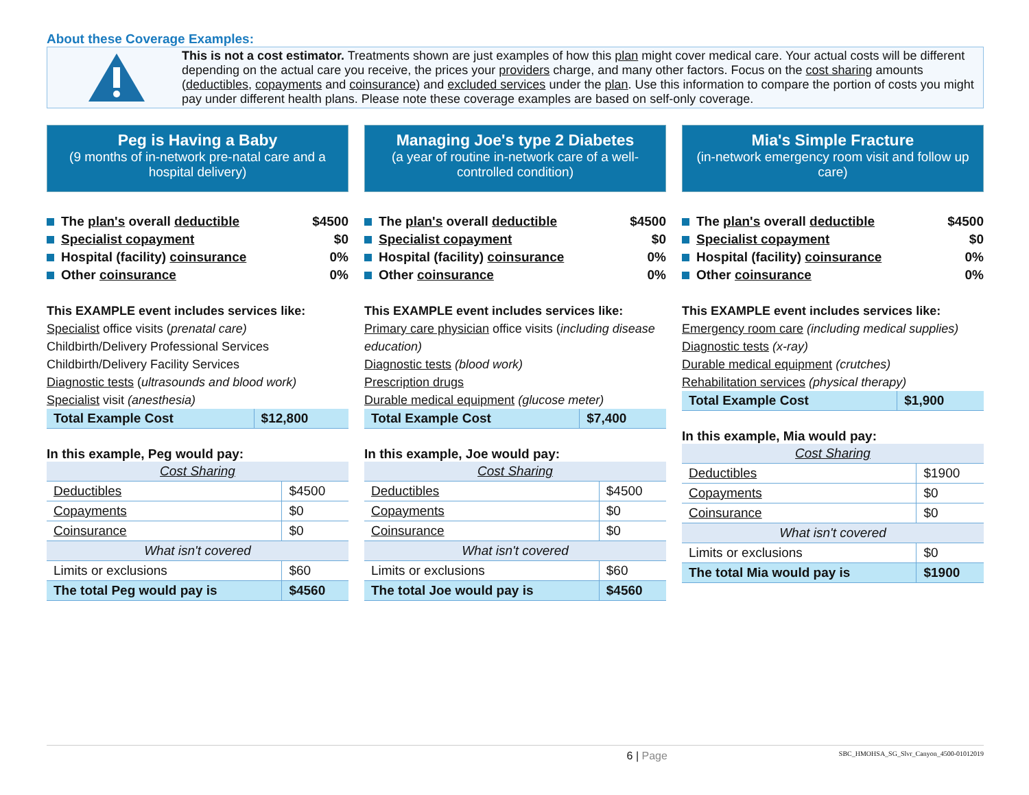About these Coverage Examples:
This is not a cost estimator. Treatments shown are just examples of how this plan might cover medical care. Your actual costs will be different depending on the actual care you receive, the prices your providers charge, and many other factors. Focus on the cost sharing amounts (deductibles, copayments and coinsurance) and excluded services under the plan. Use this information to compare the portion of costs you might pay under different health plans. Please note these coverage examples are based on self-only coverage.
Peg is Having a Baby
(9 months of in-network pre-natal care and a hospital delivery)
The plan's overall deductible $4500
Specialist copayment $0
Hospital (facility) coinsurance 0%
Other coinsurance 0%
This EXAMPLE event includes services like:
Specialist office visits (prenatal care)
Childbirth/Delivery Professional Services
Childbirth/Delivery Facility Services
Diagnostic tests (ultrasounds and blood work)
Specialist visit (anesthesia)
| Total Example Cost | $12,800 |
In this example, Peg would pay:
| Cost Sharing | |
| Deductibles | $4500 |
| Copayments | $0 |
| Coinsurance | $0 |
| What isn't covered | |
| Limits or exclusions | $60 |
| The total Peg would pay is | $4560 |
Managing Joe's type 2 Diabetes
(a year of routine in-network care of a well-controlled condition)
The plan's overall deductible $4500
Specialist copayment $0
Hospital (facility) coinsurance 0%
Other coinsurance 0%
This EXAMPLE event includes services like:
Primary care physician office visits (including disease education)
Diagnostic tests (blood work)
Prescription drugs
Durable medical equipment (glucose meter)
| Total Example Cost | $7,400 |
In this example, Joe would pay:
| Cost Sharing | |
| Deductibles | $4500 |
| Copayments | $0 |
| Coinsurance | $0 |
| What isn't covered | |
| Limits or exclusions | $60 |
| The total Joe would pay is | $4560 |
Mia's Simple Fracture
(in-network emergency room visit and follow up care)
The plan's overall deductible $4500
Specialist copayment $0
Hospital (facility) coinsurance 0%
Other coinsurance 0%
This EXAMPLE event includes services like:
Emergency room care (including medical supplies)
Diagnostic tests (x-ray)
Durable medical equipment (crutches)
Rehabilitation services (physical therapy)
| Total Example Cost | $1,900 |
In this example, Mia would pay:
| Cost Sharing | |
| Deductibles | $1900 |
| Copayments | $0 |
| Coinsurance | $0 |
| What isn't covered | |
| Limits or exclusions | $0 |
| The total Mia would pay is | $1900 |
6 | Page SBC_HMOHSA_SG_Slvr_Canyon_4500-01012019